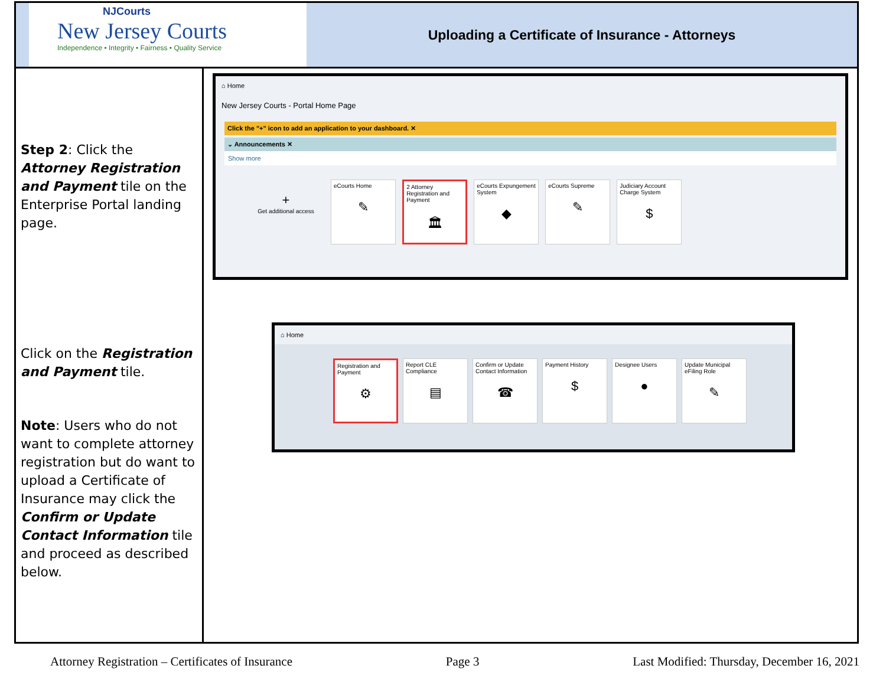| NJCourts New Jersey Courts Independence • Integrity • Fairness • Quality Service Uploading a Certificate of Insurance - Attorneys | |
| Step 2 : Click the Attorney Registration and Payment tile on the Enterprise Portal landing page. Click on the Registration and Payment tile. Note : Users who do not want to complete attorney registration but do want to upload a Certificate of Insurance may click the Confirm or Update Contact Information tile and proceed as described below. | ⌂ Home New Jersey Courts - Portal Home Page Click the "+" icon to add an application to your dashboard. ✕ ⌄ Announcements ✕ Show more + Get additional access eCourts Home ✎ 2 Attorney Registration and Payment 🏛 eCourts Expungement System ◆ eCourts Supreme ✎ Judiciary Account Charge System $ ⌂ Home Registration and Payment ⚙ Report CLE Compliance ▤ Confirm or Update Contact Information ☎ Payment History $ Designee Users ● Update Municipal eFiling Role ✎ |
Attorney Registration – Certificates of Insurance Page 3 Last Modified: Thursday, December 16, 2021